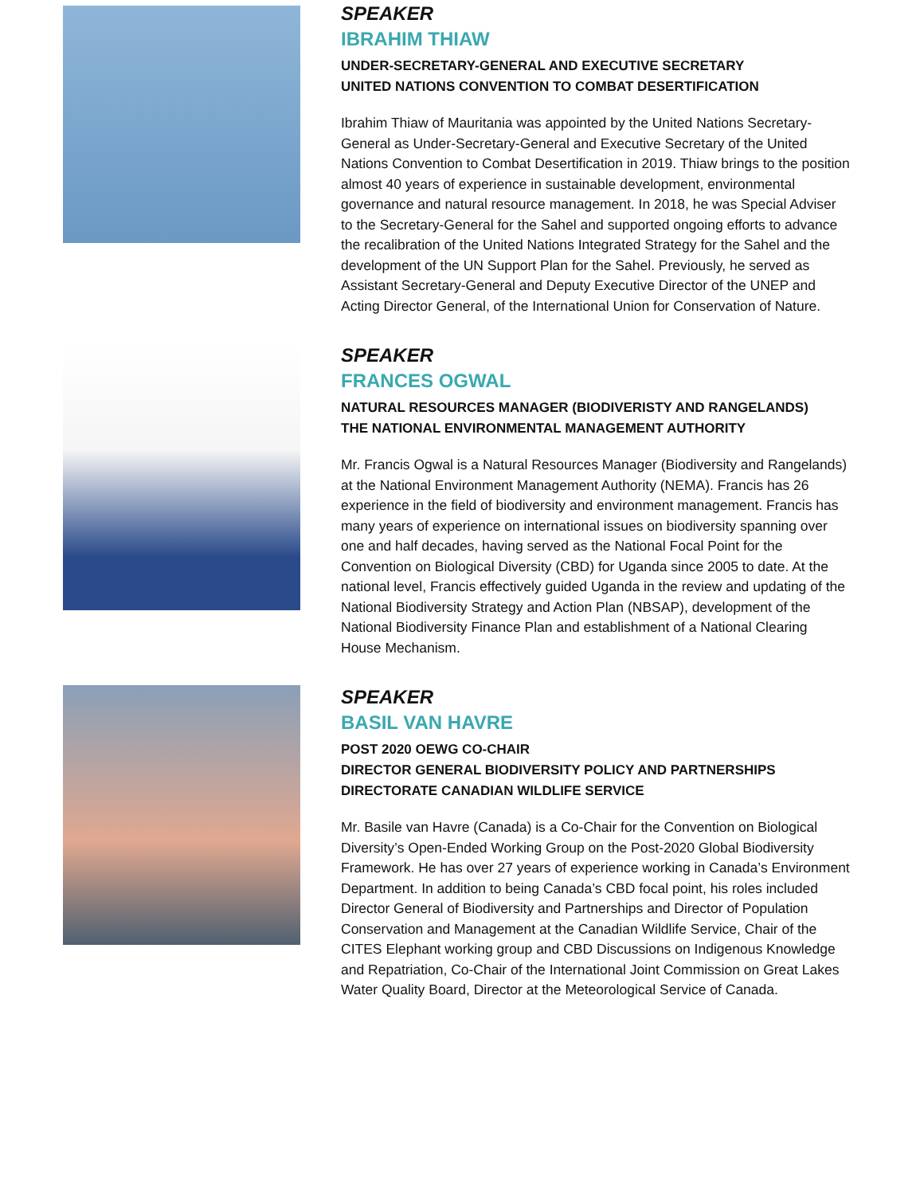SPEAKER
IBRAHIM THIAW
UNDER-SECRETARY-GENERAL AND EXECUTIVE SECRETARY
UNITED NATIONS CONVENTION TO COMBAT DESERTIFICATION
Ibrahim Thiaw of Mauritania was appointed by the United Nations Secretary-General as Under-Secretary-General and Executive Secretary of the United Nations Convention to Combat Desertification in 2019. Thiaw brings to the position almost 40 years of experience in sustainable development, environmental governance and natural resource management. In 2018, he was Special Adviser to the Secretary-General for the Sahel and supported ongoing efforts to advance the recalibration of the United Nations Integrated Strategy for the Sahel and the development of the UN Support Plan for the Sahel. Previously, he served as Assistant Secretary-General and Deputy Executive Director of the UNEP and Acting Director General, of the International Union for Conservation of Nature.
SPEAKER
FRANCES OGWAL
NATURAL RESOURCES MANAGER (BIODIVERISTY AND RANGELANDS)
THE NATIONAL ENVIRONMENTAL MANAGEMENT AUTHORITY
Mr. Francis Ogwal is a Natural Resources Manager (Biodiversity and Rangelands) at the National Environment Management Authority (NEMA). Francis has 26 experience in the field of biodiversity and environment management. Francis has many years of experience on international issues on biodiversity spanning over one and half decades, having served as the National Focal Point for the Convention on Biological Diversity (CBD) for Uganda since 2005 to date. At the national level, Francis effectively guided Uganda in the review and updating of the National Biodiversity Strategy and Action Plan (NBSAP), development of the National Biodiversity Finance Plan and establishment of a National Clearing House Mechanism.
SPEAKER
BASIL VAN HAVRE
POST 2020 OEWG CO-CHAIR
DIRECTOR GENERAL BIODIVERSITY POLICY AND PARTNERSHIPS
DIRECTORATE CANADIAN WILDLIFE SERVICE
Mr. Basile van Havre (Canada) is a Co-Chair for the Convention on Biological Diversity’s Open-Ended Working Group on the Post-2020 Global Biodiversity Framework. He has over 27 years of experience working in Canada’s Environment Department. In addition to being Canada’s CBD focal point, his roles included Director General of Biodiversity and Partnerships and Director of Population Conservation and Management at the Canadian Wildlife Service, Chair of the CITES Elephant working group and CBD Discussions on Indigenous Knowledge and Repatriation, Co-Chair of the International Joint Commission on Great Lakes Water Quality Board, Director at the Meteorological Service of Canada.